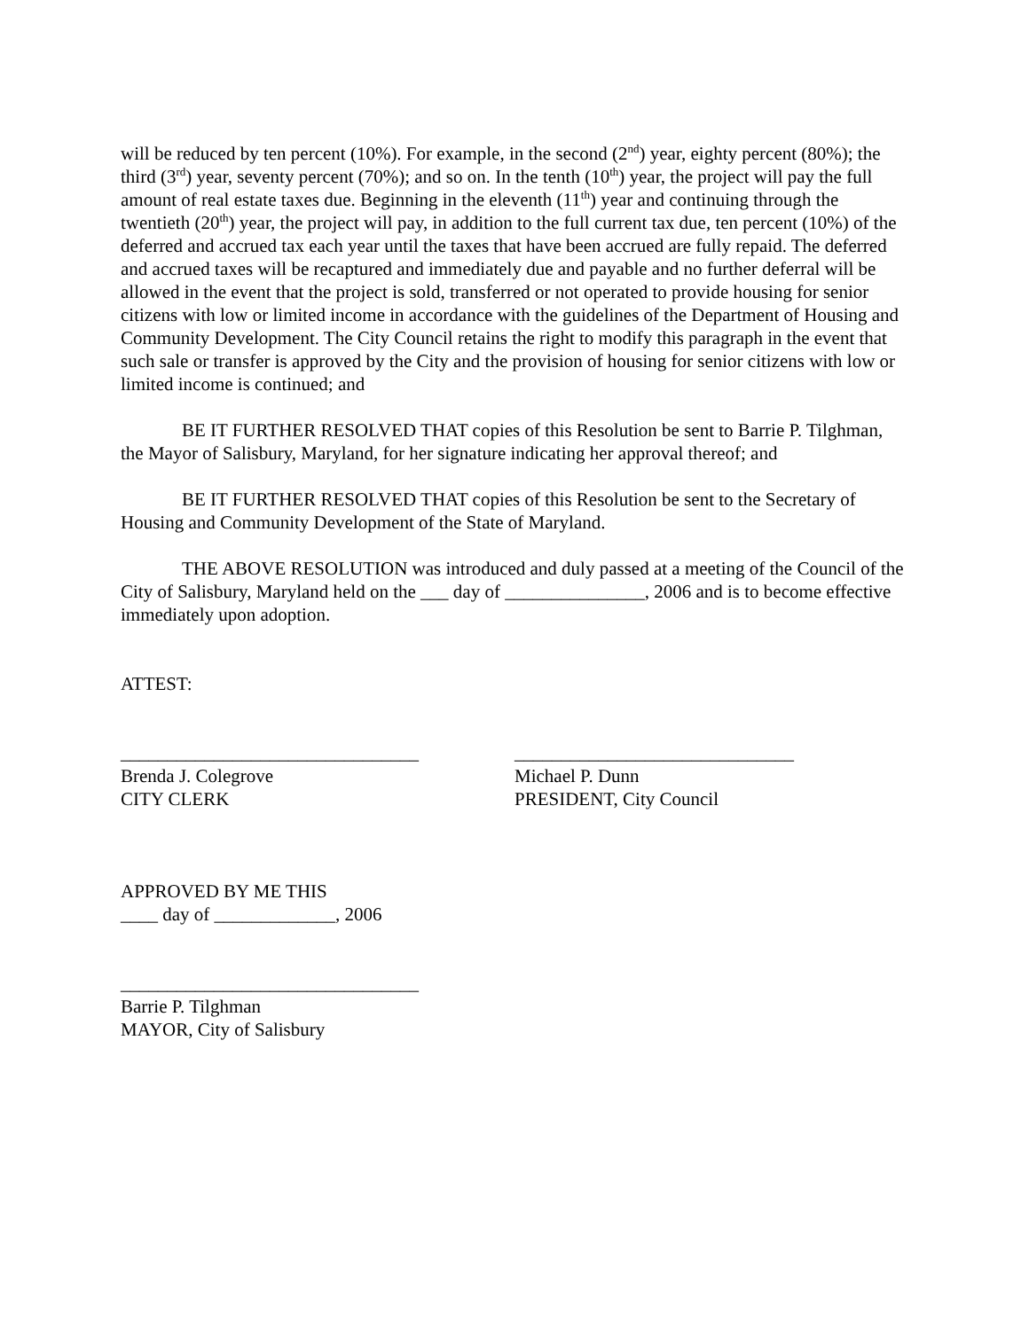will be reduced by ten percent (10%). For example, in the second (2<sup>nd</sup>) year, eighty percent (80%); the third (3<sup>rd</sup>) year, seventy percent (70%); and so on. In the tenth (10<sup>th</sup>) year, the project will pay the full amount of real estate taxes due. Beginning in the eleventh (11<sup>th</sup>) year and continuing through the twentieth (20<sup>th</sup>) year, the project will pay, in addition to the full current tax due, ten percent (10%) of the deferred and accrued tax each year until the taxes that have been accrued are fully repaid. The deferred and accrued taxes will be recaptured and immediately due and payable and no further deferral will be allowed in the event that the project is sold, transferred or not operated to provide housing for senior citizens with low or limited income in accordance with the guidelines of the Department of Housing and Community Development. The City Council retains the right to modify this paragraph in the event that such sale or transfer is approved by the City and the provision of housing for senior citizens with low or limited income is continued; and
BE IT FURTHER RESOLVED THAT copies of this Resolution be sent to Barrie P. Tilghman, the Mayor of Salisbury, Maryland, for her signature indicating her approval thereof; and
BE IT FURTHER RESOLVED THAT copies of this Resolution be sent to the Secretary of Housing and Community Development of the State of Maryland.
THE ABOVE RESOLUTION was introduced and duly passed at a meeting of the Council of the City of Salisbury, Maryland held on the ___ day of _______________, 2006 and is to become effective immediately upon adoption.
ATTEST:
________________________________
Brenda J. Colegrove
CITY CLERK
______________________________
Michael P. Dunn
PRESIDENT, City Council
APPROVED BY ME THIS
____ day of _____________, 2006
________________________________
Barrie P. Tilghman
MAYOR, City of Salisbury